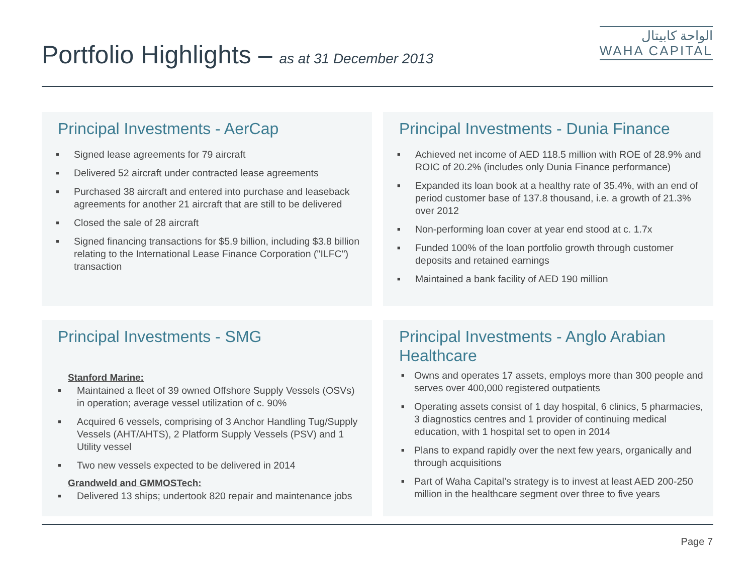Portfolio Highlights – as at 31 December 2013
الواحة كابيتال
WAHA CAPITAL
Principal Investments - AerCap
■ Signed lease agreements for 79 aircraft
■ Delivered 52 aircraft under contracted lease agreements
■ Purchased 38 aircraft and entered into purchase and leaseback agreements for another 21 aircraft that are still to be delivered
■ Closed the sale of 28 aircraft
■ Signed financing transactions for $5.9 billion, including $3.8 billion relating to the International Lease Finance Corporation ("ILFC") transaction
Principal Investments - Dunia Finance
■ Achieved net income of AED 118.5 million with ROE of 28.9% and ROIC of 20.2% (includes only Dunia Finance performance)
■ Expanded its loan book at a healthy rate of 35.4%, with an end of period customer base of 137.8 thousand, i.e. a growth of 21.3% over 2012
■ Non-performing loan cover at year end stood at c. 1.7x
■ Funded 100% of the loan portfolio growth through customer deposits and retained earnings
■ Maintained a bank facility of AED 190 million
Principal Investments - SMG
Stanford Marine:
■ Maintained a fleet of 39 owned Offshore Supply Vessels (OSVs) in operation; average vessel utilization of c. 90%
■ Acquired 6 vessels, comprising of 3 Anchor Handling Tug/Supply Vessels (AHT/AHTS), 2 Platform Supply Vessels (PSV) and 1 Utility vessel
■ Two new vessels expected to be delivered in 2014
Grandweld and GMMOSTech:
■ Delivered 13 ships; undertook 820 repair and maintenance jobs
Principal Investments - Anglo Arabian Healthcare
■ Owns and operates 17 assets, employs more than 300 people and serves over 400,000 registered outpatients
■ Operating assets consist of 1 day hospital, 6 clinics, 5 pharmacies, 3 diagnostics centres and 1 provider of continuing medical education, with 1 hospital set to open in 2014
■ Plans to expand rapidly over the next few years, organically and through acquisitions
■ Part of Waha Capital’s strategy is to invest at least AED 200-250 million in the healthcare segment over three to five years
Page 7